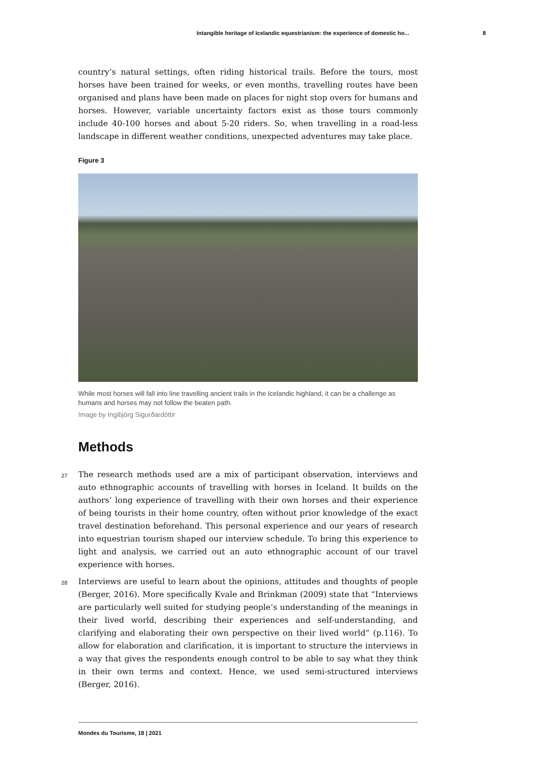Intangible heritage of Icelandic equestrianism: the experience of domestic ho... 8
country’s natural settings, often riding historical trails. Before the tours, most horses have been trained for weeks, or even months, travelling routes have been organised and plans have been made on places for night stop overs for humans and horses. However, variable uncertainty factors exist as those tours commonly include 40-100 horses and about 5-20 riders. So, when travelling in a road-less landscape in different weather conditions, unexpected adventures may take place.
Figure 3
While most horses will fall into line travelling ancient trails in the Icelandic highland, it can be a challenge as humans and horses may not follow the beaten path.
Image by Ingibjörg Sigurðardóttir
Methods
27 The research methods used are a mix of participant observation, interviews and auto ethnographic accounts of travelling with horses in Iceland. It builds on the authors’ long experience of travelling with their own horses and their experience of being tourists in their home country, often without prior knowledge of the exact travel destination beforehand. This personal experience and our years of research into equestrian tourism shaped our interview schedule. To bring this experience to light and analysis, we carried out an auto ethnographic account of our travel experience with horses.
28 Interviews are useful to learn about the opinions, attitudes and thoughts of people (Berger, 2016). More specifically Kvale and Brinkman (2009) state that “Interviews are particularly well suited for studying people’s understanding of the meanings in their lived world, describing their experiences and self-understanding, and clarifying and elaborating their own perspective on their lived world” (p.116). To allow for elaboration and clarification, it is important to structure the interviews in a way that gives the respondents enough control to be able to say what they think in their own terms and context. Hence, we used semi-structured interviews (Berger, 2016).
Mondes du Tourisme, 18 | 2021